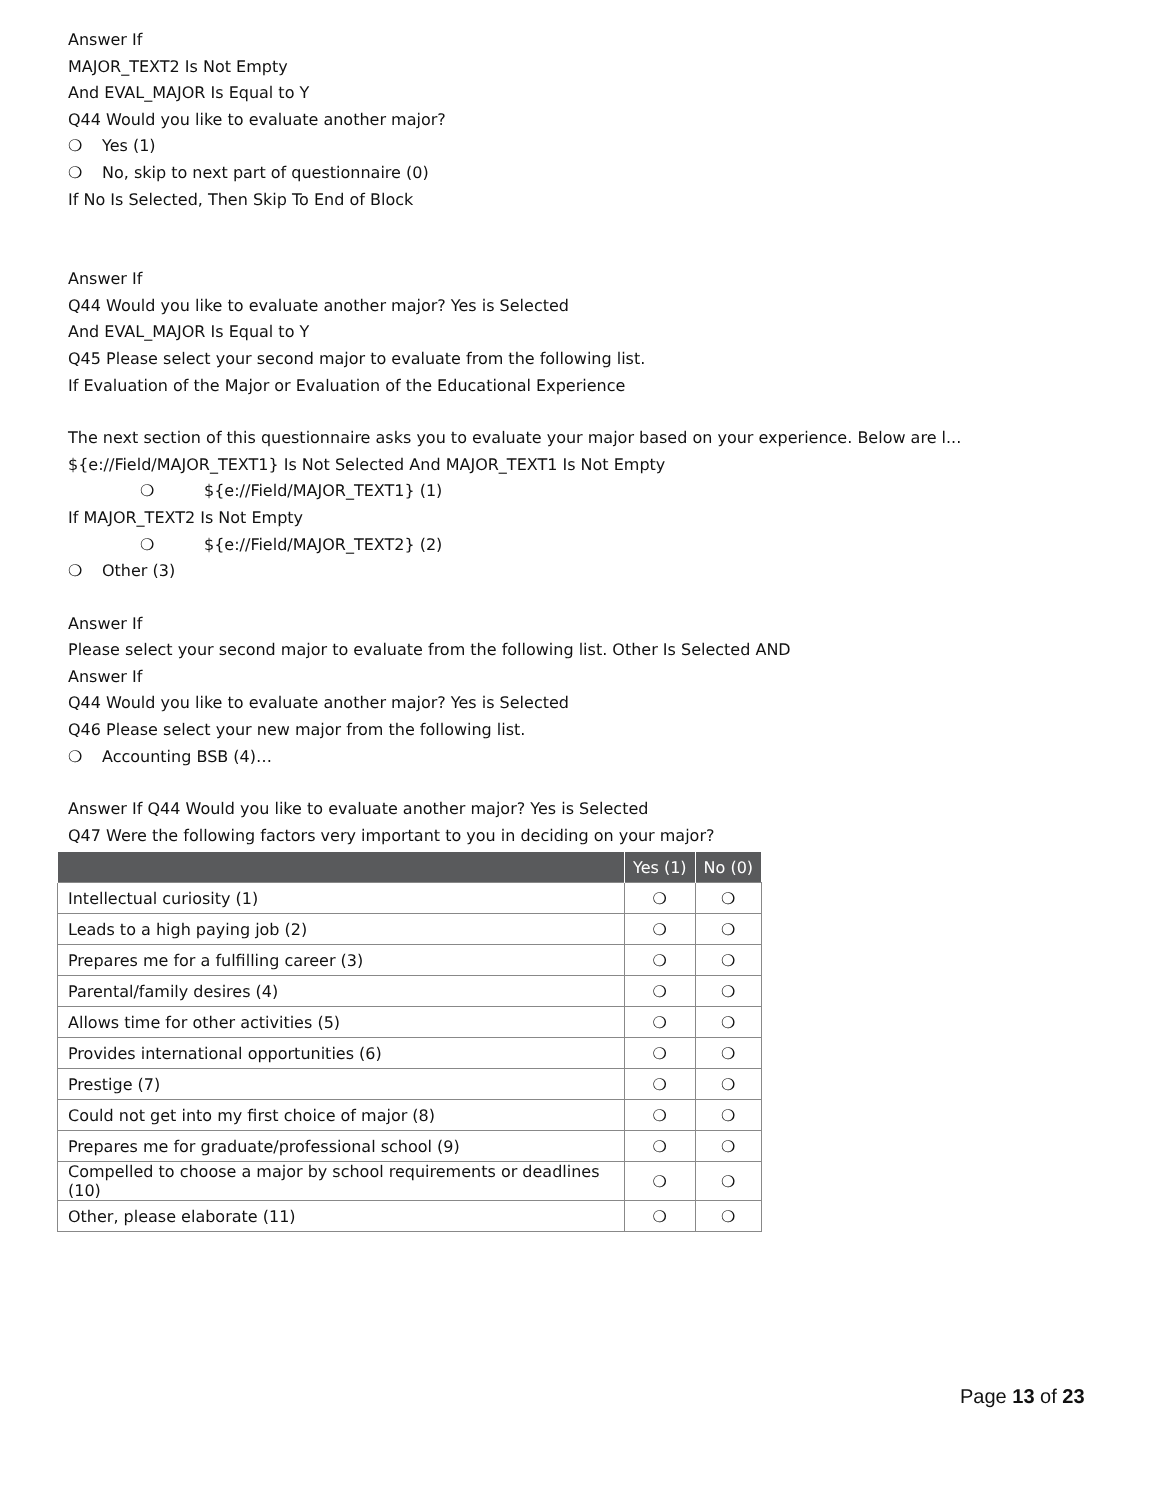Answer If
MAJOR_TEXT2 Is Not Empty
And EVAL_MAJOR Is Equal to Y
Q44 Would you like to evaluate another major?
❍ Yes (1)
❍ No, skip to next part of questionnaire (0)
If No Is Selected, Then Skip To End of Block
Answer If
Q44 Would you like to evaluate another major? Yes is Selected
And EVAL_MAJOR Is Equal to Y
Q45 Please select your second major to evaluate from the following list.
If Evaluation of the Major or Evaluation of the Educational Experience
The next section of this questionnaire asks you to evaluate your major based on your experience. Below are l...
${e://Field/MAJOR_TEXT1} Is Not Selected And MAJOR_TEXT1 Is Not Empty
❍ ${e://Field/MAJOR_TEXT1} (1)
If MAJOR_TEXT2 Is Not Empty
❍ ${e://Field/MAJOR_TEXT2} (2)
❍ Other (3)
Answer If
Please select your second major to evaluate from the following list. Other Is Selected AND
Answer If
Q44 Would you like to evaluate another major? Yes is Selected
Q46 Please select your new major from the following list.
❍ Accounting BSB (4)…
Answer If Q44 Would you like to evaluate another major? Yes is Selected
Q47 Were the following factors very important to you in deciding on your major?
| | Yes (1) | No (0) |
| --- | --- | --- |
| Intellectual curiosity (1) | ❍ | ❍ |
| Leads to a high paying job (2) | ❍ | ❍ |
| Prepares me for a fulfilling career (3) | ❍ | ❍ |
| Parental/family desires (4) | ❍ | ❍ |
| Allows time for other activities (5) | ❍ | ❍ |
| Provides international opportunities (6) | ❍ | ❍ |
| Prestige (7) | ❍ | ❍ |
| Could not get into my first choice of major (8) | ❍ | ❍ |
| Prepares me for graduate/professional school (9) | ❍ | ❍ |
| Compelled to choose a major by school requirements or deadlines (10) | ❍ | ❍ |
| Other, please elaborate (11) | ❍ | ❍ |
Page 13 of 23